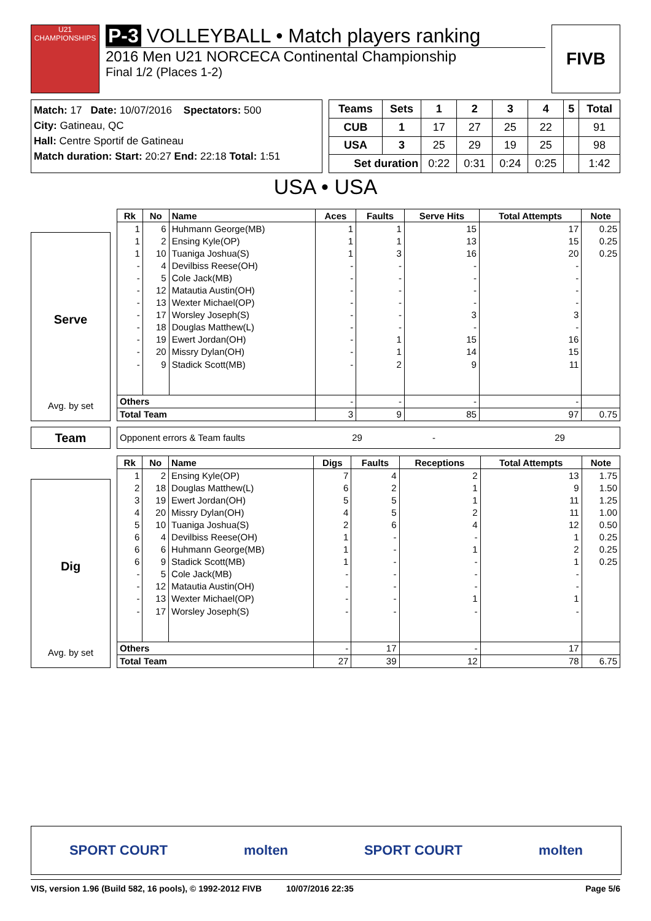U21 CHAMPIONSHIPS
P-3 VOLLEYBALL • Match players ranking
2016 Men U21 NORCECA Continental Championship
Final 1/2 (Places 1-2)
FIVB
Match: 17 Date: 10/07/2016 Spectators: 500
City: Gatineau, QC
Hall: Centre Sportif de Gatineau
Match duration: Start: 20:27 End: 22:18 Total: 1:51
| Teams | Sets | 1 | 2 | 3 | 4 | 5 | Total |
| --- | --- | --- | --- | --- | --- | --- | --- |
| CUB | 1 | 17 | 27 | 25 | 22 | | 91 |
| USA | 3 | 25 | 29 | 19 | 25 | | 98 |
| Set duration | | 0:22 | 0:31 | 0:24 | 0:25 | | 1:42 |
USA • USA
Serve
Avg. by set
| Rk | No | Name | Aces | Faults | Serve Hits | Total Attempts | Note |
| --- | --- | --- | --- | --- | --- | --- | --- |
| 1 | 6 | Huhmann George(MB) | 1 | 1 | 15 | 17 | 0.25 |
| 1 | 2 | Ensing Kyle(OP) | 1 | 1 | 13 | 15 | 0.25 |
| 1 | 10 | Tuaniga Joshua(S) | 1 | 3 | 16 | 20 | 0.25 |
| - | 4 | Devilbiss Reese(OH) | - | - | - | - | |
| - | 5 | Cole Jack(MB) | - | - | - | - | |
| - | 12 | Matautia Austin(OH) | - | - | - | - | |
| - | 13 | Wexter Michael(OP) | - | - | - | - | |
| - | 17 | Worsley Joseph(S) | - | - | 3 | 3 | |
| - | 18 | Douglas Matthew(L) | - | - | - | - | |
| - | 19 | Ewert Jordan(OH) | - | 1 | 15 | 16 | |
| - | 20 | Missry Dylan(OH) | - | 1 | 14 | 15 | |
| - | 9 | Stadick Scott(MB) | - | 2 | 9 | 11 | |
| Others | | | - | - | - | - | |
| Total Team | | | 3 | 9 | 85 | 97 | 0.75 |
Team
Opponent errors & Team faults 29 - 29
Dig
Avg. by set
| Rk | No | Name | Digs | Faults | Receptions | Total Attempts | Note |
| --- | --- | --- | --- | --- | --- | --- | --- |
| 1 | 2 | Ensing Kyle(OP) | 7 | 4 | 2 | 13 | 1.75 |
| 2 | 18 | Douglas Matthew(L) | 6 | 2 | 1 | 9 | 1.50 |
| 3 | 19 | Ewert Jordan(OH) | 5 | 5 | 1 | 11 | 1.25 |
| 4 | 20 | Missry Dylan(OH) | 4 | 5 | 2 | 11 | 1.00 |
| 5 | 10 | Tuaniga Joshua(S) | 2 | 6 | 4 | 12 | 0.50 |
| 6 | 4 | Devilbiss Reese(OH) | 1 | - | - | 1 | 0.25 |
| 6 | 6 | Huhmann George(MB) | 1 | - | 1 | 2 | 0.25 |
| 6 | 9 | Stadick Scott(MB) | 1 | - | - | 1 | 0.25 |
| - | 5 | Cole Jack(MB) | - | - | - | - | |
| - | 12 | Matautia Austin(OH) | - | - | - | - | |
| - | 13 | Wexter Michael(OP) | - | - | 1 | 1 | |
| - | 17 | Worsley Joseph(S) | - | - | - | - | |
| Others | | | - | 17 | - | 17 | |
| Total Team | | | 27 | 39 | 12 | 78 | 6.75 |
SPORT COURT molten SPORT COURT molten
VIS, version 1.96 (Build 582, 16 pools), © 1992-2012 FIVB 10/07/2016 22:35 Page 5/6